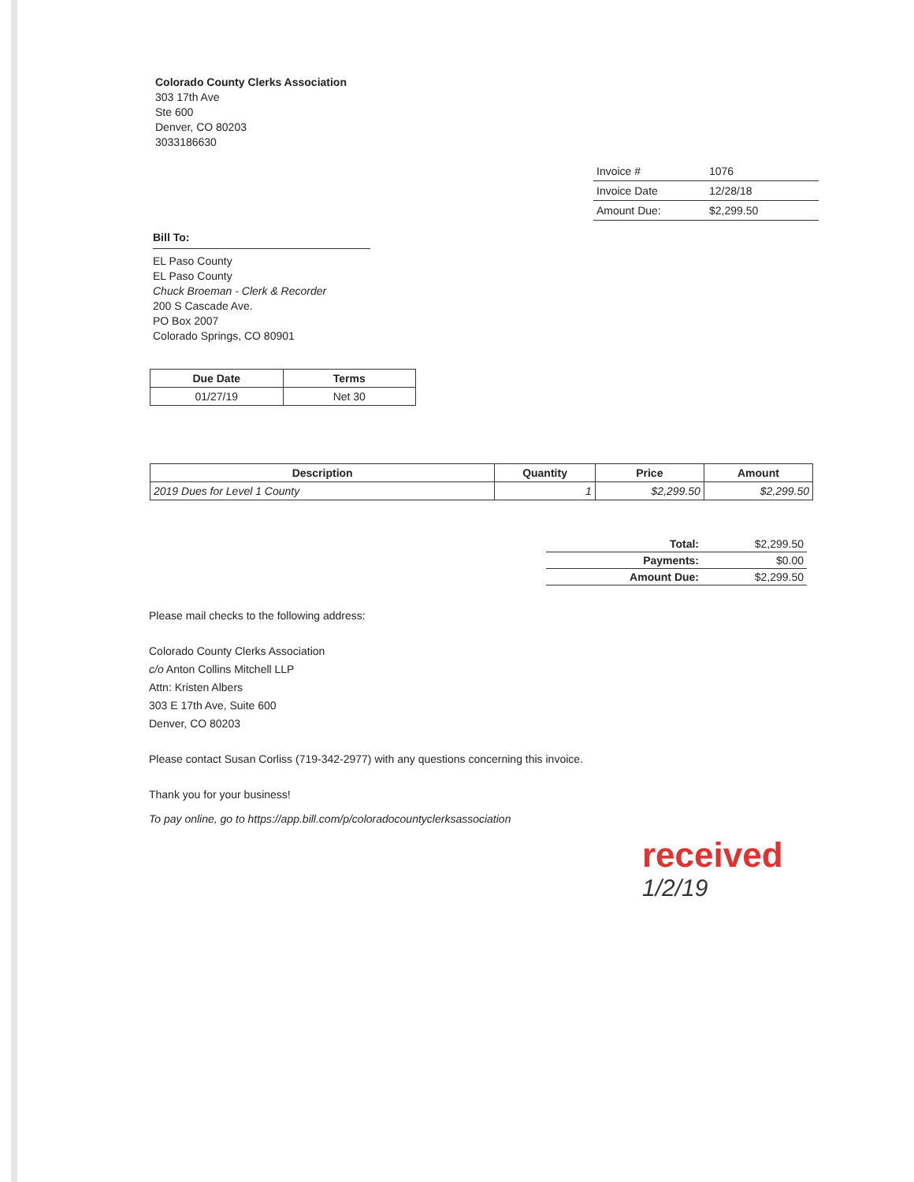Colorado County Clerks Association
303 17th Ave
Ste 600
Denver, CO 80203
3033186630
| Invoice # | 1076 |
| Invoice Date | 12/28/18 |
| Amount Due: | $2,299.50 |
Bill To:
EL Paso County
EL Paso County
Chuck Broeman - Clerk & Recorder
200 S Cascade Ave.
PO Box 2007
Colorado Springs, CO 80901
| Due Date | Terms |
| --- | --- |
| 01/27/19 | Net 30 |
| Description | Quantity | Price | Amount |
| --- | --- | --- | --- |
| 2019 Dues for Level 1 County | 1 | $2,299.50 | $2,299.50 |
| Total: | $2,299.50 |
| Payments: | $0.00 |
| Amount Due: | $2,299.50 |
Please mail checks to the following address:
Colorado County Clerks Association
c/o Anton Collins Mitchell LLP
Attn: Kristen Albers
303 E 17th Ave, Suite 600
Denver, CO 80203
Please contact Susan Corliss (719-342-2977) with any questions concerning this invoice.
Thank you for your business!
To pay online, go to https://app.bill.com/p/coloradocountyclerksassociation
received
1/2/19